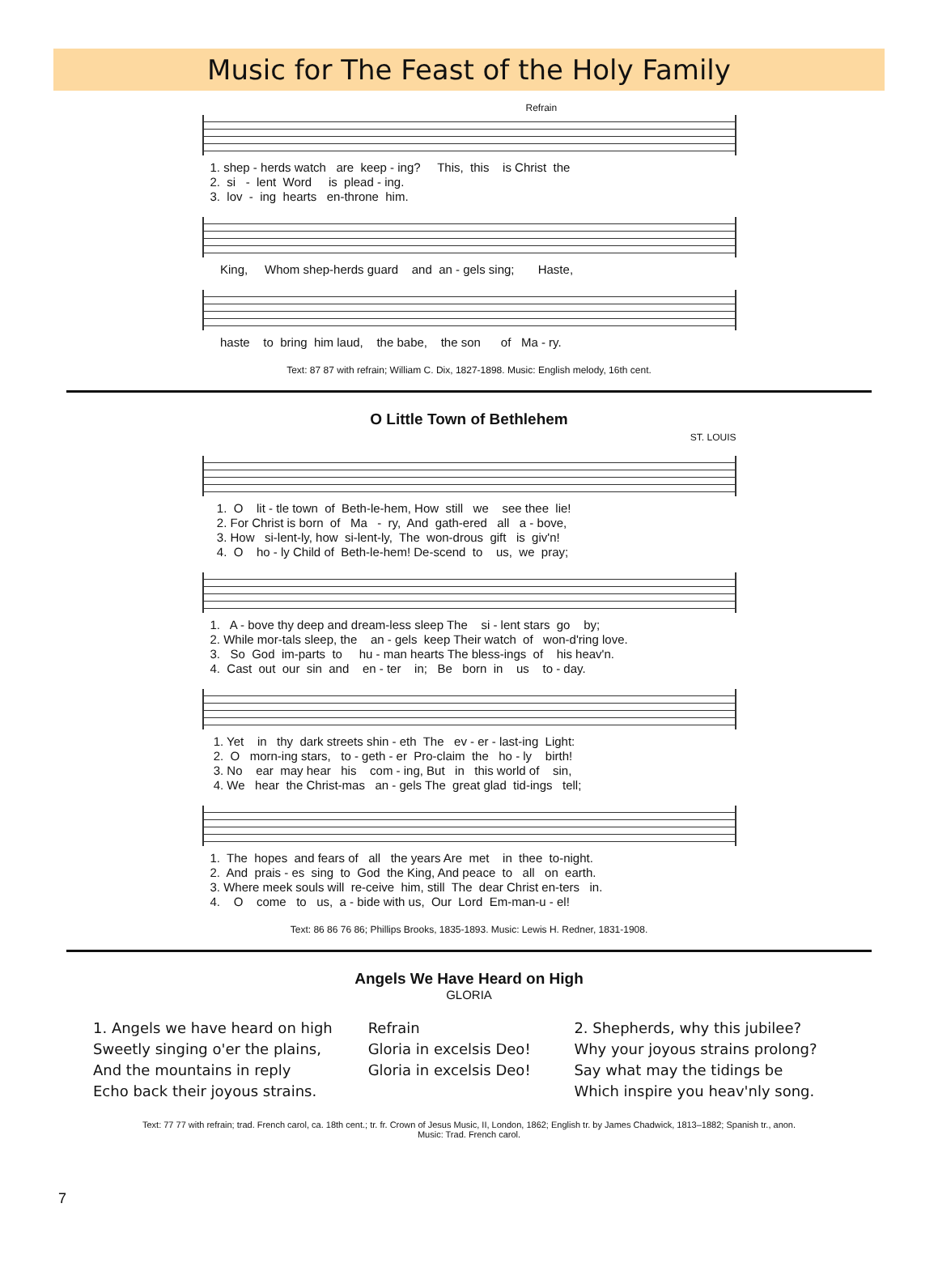Music for The Feast of the Holy Family
Refrain
1. shep - herds watch are keep - ing? This, this is Christ the 2. si - lent Word is plead - ing. 3. lov - ing hearts en-throne him.
King, Whom shep-herds guard and an - gels sing; Haste,
haste to bring him laud, the babe, the son of Ma - ry.
Text: 87 87 with refrain; William C. Dix, 1827-1898. Music: English melody, 16th cent.
O Little Town of Bethlehem
ST. LOUIS
1. O lit - tle town of Beth-le-hem, How still we see thee lie! 2. For Christ is born of Ma - ry, And gath-ered all a - bove, 3. How si-lent-ly, how si-lent-ly, The won-drous gift is giv'n! 4. O ho - ly Child of Beth-le-hem! De-scend to us, we pray;
1. A - bove thy deep and dream-less sleep The si - lent stars go by; 2. While mor-tals sleep, the an - gels keep Their watch of won-d'ring love. 3. So God im-parts to hu - man hearts The bless-ings of his heav'n. 4. Cast out our sin and en - ter in; Be born in us to - day.
1. Yet in thy dark streets shin - eth The ev - er - last-ing Light: 2. O morn-ing stars, to - geth - er Pro-claim the ho - ly birth! 3. No ear may hear his com - ing, But in this world of sin, 4. We hear the Christ-mas an - gels The great glad tid-ings tell;
1. The hopes and fears of all the years Are met in thee to-night. 2. And prais - es sing to God the King, And peace to all on earth. 3. Where meek souls will re-ceive him, still The dear Christ en-ters in. 4. O come to us, a - bide with us, Our Lord Em-man-u - el!
Text: 86 86 76 86; Phillips Brooks, 1835-1893. Music: Lewis H. Redner, 1831-1908.
Angels We Have Heard on High
GLORIA
1. Angels we have heard on high
Sweetly singing o'er the plains,
And the mountains in reply
Echo back their joyous strains.
Refrain
Gloria in excelsis Deo!
Gloria in excelsis Deo!
2. Shepherds, why this jubilee?
Why your joyous strains prolong?
Say what may the tidings be
Which inspire you heav'nly song.
Text: 77 77 with refrain; trad. French carol, ca. 18th cent.; tr. fr. Crown of Jesus Music, II, London, 1862; English tr. by James Chadwick, 1813–1882; Spanish tr., anon.
Music: Trad. French carol.
7